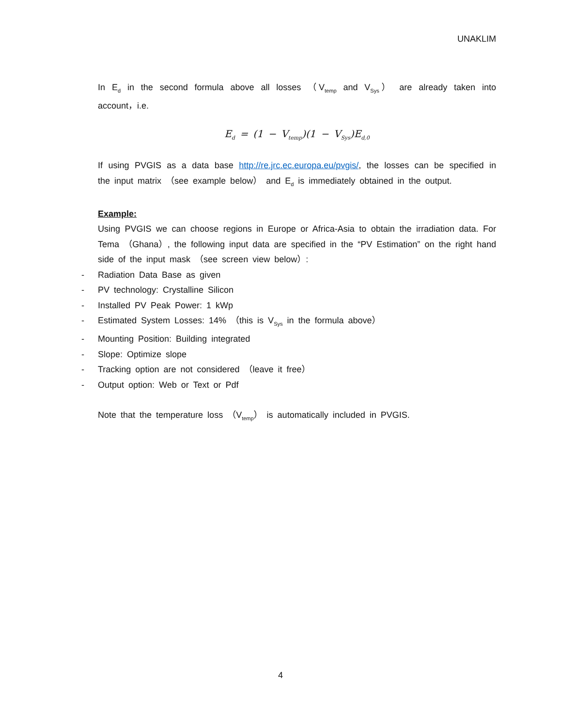UNAKLIM
In E<sub>d</sub> in the second formula above all losses （V<sub>temp</sub> and V<sub>Sys</sub>） are already taken into account，i.e.
E<sub>d</sub> = (1 − V<sub>temp</sub>)(1 − V<sub>Sys</sub>)E<sub>d,0</sub>
If using PVGIS as a data base http://re.jrc.ec.europa.eu/pvgis/, the losses can be specified in the input matrix （see example below） and E<sub>d</sub> is immediately obtained in the output.
Example:
Using PVGIS we can choose regions in Europe or Africa-Asia to obtain the irradiation data. For Tema （Ghana）, the following input data are specified in the “PV Estimation” on the right hand side of the input mask （see screen view below）:
- Radiation Data Base as given
- PV technology: Crystalline Silicon
- Installed PV Peak Power: 1 kWp
- Estimated System Losses: 14% （this is V<sub>Sys</sub> in the formula above）
- Mounting Position: Building integrated
- Slope: Optimize slope
- Tracking option are not considered （leave it free）
- Output option: Web or Text or Pdf
Note that the temperature loss （V<sub>temp</sub>） is automatically included in PVGIS.
4